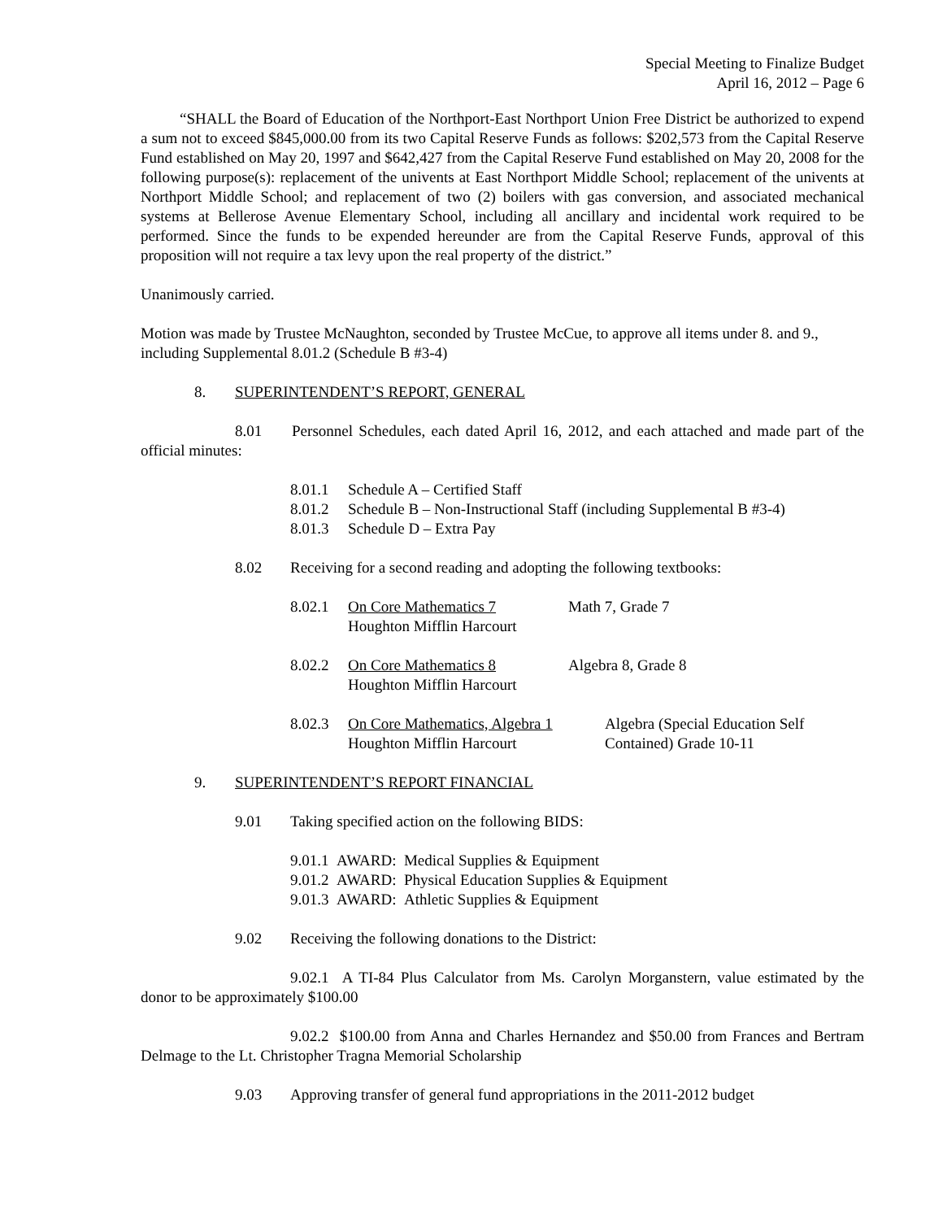Special Meeting to Finalize Budget
April 16, 2012 – Page 6
“SHALL the Board of Education of the Northport-East Northport Union Free District be authorized to expend a sum not to exceed $845,000.00 from its two Capital Reserve Funds as follows: $202,573 from the Capital Reserve Fund established on May 20, 1997 and $642,427 from the Capital Reserve Fund established on May 20, 2008 for the following purpose(s): replacement of the univents at East Northport Middle School; replacement of the univents at Northport Middle School; and replacement of two (2) boilers with gas conversion, and associated mechanical systems at Bellerose Avenue Elementary School, including all ancillary and incidental work required to be performed. Since the funds to be expended hereunder are from the Capital Reserve Funds, approval of this proposition will not require a tax levy upon the real property of the district.”
Unanimously carried.
Motion was made by Trustee McNaughton, seconded by Trustee McCue, to approve all items under 8. and 9., including Supplemental 8.01.2 (Schedule B #3-4)
8. SUPERINTENDENT’S REPORT, GENERAL
8.01 Personnel Schedules, each dated April 16, 2012, and each attached and made part of the official minutes:
8.01.1 Schedule A – Certified Staff
8.01.2 Schedule B – Non-Instructional Staff (including Supplemental B #3-4)
8.01.3 Schedule D – Extra Pay
8.02 Receiving for a second reading and adopting the following textbooks:
8.02.1 On Core Mathematics 7
Houghton Mifflin Harcourt Math 7, Grade 7
8.02.2 On Core Mathematics 8
Houghton Mifflin Harcourt Algebra 8, Grade 8
8.02.3 On Core Mathematics, Algebra 1
Houghton Mifflin Harcourt Algebra (Special Education Self
Contained) Grade 10-11
9. SUPERINTENDENT’S REPORT FINANCIAL
9.01 Taking specified action on the following BIDS:
9.01.1 AWARD: Medical Supplies & Equipment
9.01.2 AWARD: Physical Education Supplies & Equipment
9.01.3 AWARD: Athletic Supplies & Equipment
9.02 Receiving the following donations to the District:
9.02.1 A TI-84 Plus Calculator from Ms. Carolyn Morganstern, value estimated by the donor to be approximately $100.00
9.02.2 $100.00 from Anna and Charles Hernandez and $50.00 from Frances and Bertram Delmage to the Lt. Christopher Tragna Memorial Scholarship
9.03 Approving transfer of general fund appropriations in the 2011-2012 budget